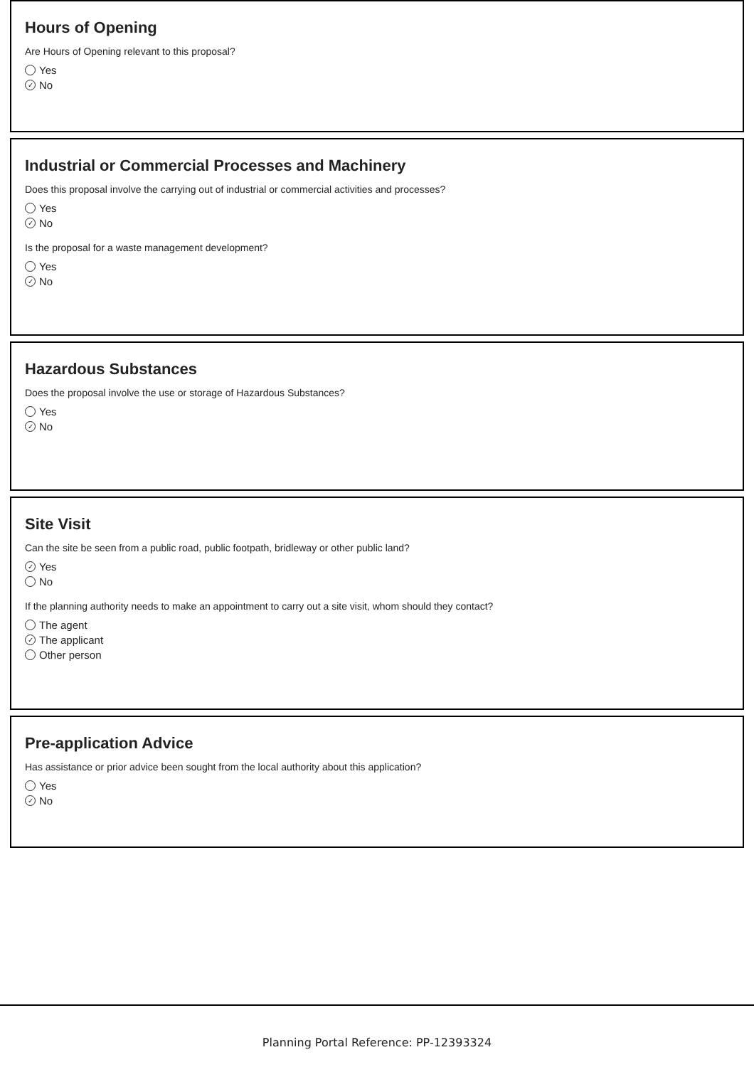Hours of Opening
Are Hours of Opening relevant to this proposal?
Yes
✓ No
Industrial or Commercial Processes and Machinery
Does this proposal involve the carrying out of industrial or commercial activities and processes?
Yes
✓ No
Is the proposal for a waste management development?
Yes
✓ No
Hazardous Substances
Does the proposal involve the use or storage of Hazardous Substances?
Yes
✓ No
Site Visit
Can the site be seen from a public road, public footpath, bridleway or other public land?
✓ Yes
No
If the planning authority needs to make an appointment to carry out a site visit, whom should they contact?
The agent
✓ The applicant
Other person
Pre-application Advice
Has assistance or prior advice been sought from the local authority about this application?
Yes
✓ No
Planning Portal Reference: PP-12393324